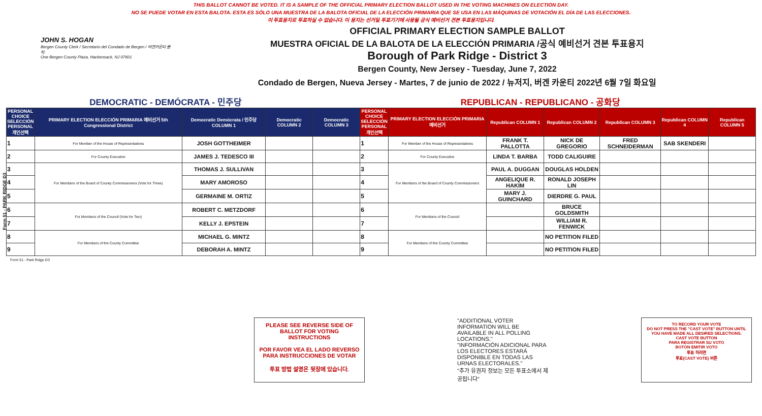THIS BALLOT CANNOT BE VOTED. IT IS A SAMPLE OF THE OFFICIAL PRIMARY ELECTION BALLOT USED IN THE VOTING MACHINES ON ELECTION DAY.
NO SE PUEDE VOTAR EN ESTA BALOTA. ESTA ES SÓLO UNA MUESTRA DE LA BALOTA OFICIAL DE LA ELECCIÓN PRIMARIA QUE SE USA EN LAS MÁQUINAS DE VOTACIÓN EL DÍA DE LAS ELECCIONES.
이 투표용지로 투표하실 수 없습니다. 이 용지는 선거일 투표기기에 사용될 공식 예비선거 견본 투표용지입니다.
Form 51 - PARK RIDGE D3
JOHN S. HOGAN
Bergen County Clerk / Secretario del Condado de Bergen / 버겐카운티 클럭
One Bergen County Plaza, Hackensack, NJ 07601
OFFICIAL PRIMARY ELECTION SAMPLE BALLOT
MUESTRA OFICIAL DE LA BALOTA DE LA ELECCIÓN PRIMARIA /공식 예비선거 견본 투표용지
Borough of Park Ridge - District 3
Bergen County, New Jersey - Tuesday, June 7, 2022
Condado de Bergen, Nueva Jersey - Martes, 7 de junio de 2022 / 뉴저지, 버겐 카운티 2022년 6월 7일 화요일
DEMOCRATIC - DEMÓCRATA - 민주당 REPUBLICAN - REPUBLICANO - 공화당
| PERSONAL CHOICE SELECCIÓN PERSONAL 개인선택 | PRIMARY ELECTION ELECCIÓN PRIMARIA 예비선거 5th Congressional District | Democratic Demócrata / 민주당 COLUMN 1 | Democratic COLUMN 2 | Democratic COLUMN 3 | PERSONAL CHOICE SELECCIÓN PERSONAL 개인선택 | PRIMARY ELECTION ELECCIÓN PRIMARIA 예비선거 | Republican COLUMN 1 | Republican COLUMN 2 | Republican COLUMN 3 | Republican COLUMN 4 | Republican COLUMN 5 |
| --- | --- | --- | --- | --- | --- | --- | --- | --- | --- | --- | --- |
| 1 | For Member of the House of Representatives | JOSH GOTTHEIMER | | | 1 | For Member of the House of Representatives | FRANK T. PALLOTTA | NICK DE GREGORIO | FRED SCHNEIDERMAN | SAB SKENDERI | |
| 2 | For County Executive | JAMES J. TEDESCO III | | | 2 | For County Executive | LINDA T. BARBA | TODD CALIGUIRE | | | |
| 3 | For Members of the Board of County Commissioners (Vote for Three) | THOMAS J. SULLIVAN | | | 3 | For Members of the Board of County Commissioners | PAUL A. DUGGAN | DOUGLAS HOLDEN | | | |
| 4 | | MARY AMOROSO | | | 4 | | ANGELIQUE R. HAKIM | RONALD JOSEPH LIN | | | |
| 5 | | GERMAINE M. ORTIZ | | | 5 | | MARY J. GUINCHARD | DIERDRE G. PAUL | | | |
| 6 | For Members of the Council (Vote for Two) | ROBERT C. METZDORF | | | 6 | For Members of the Council | | BRUCE GOLDSMITH | | | |
| 7 | | KELLY J. EPSTEIN | | | 7 | | | WILLIAM R. FENWICK | | | |
| 8 | For Members of the County Committee | MICHAEL G. MINTZ | | | 8 | For Members of the County Committee | | NO PETITION FILED | | | |
| 9 | | DEBORAH A. MINTZ | | | 9 | | | NO PETITION FILED | | | |
Form 51 - Park Ridge D3
PLEASE SEE REVERSE SIDE OF BALLOT FOR VOTING INSTRUCTIONS
POR FAVOR VEA EL LADO REVERSO PARA INSTRUCCIONES DE VOTAR
투표 방법 설명은 뒷장에 있습니다.
"ADDITIONAL VOTER INFORMATION WILL BE AVAILABLE IN ALL POLLING LOCATIONS."
"INFORMACIÓN ADICIONAL PARA LOS ELECTORES ESTARÁ DISPONIBLE EN TODAS LAS URNAS ELECTORALES."
"추가 유권자 정보는 모든 투표소에서 제공됩니다"
TO RECORD YOUR VOTE
DO NOT PRESS THE "CAST VOTE" BUTTON UNTIL YOU HAVE MADE ALL DESIRED SELECTIONS.
CAST VOTE BUTTON
PARA REGISTRAR SU VOTO
BOTÓN EMITIR VOTO
투표 하려면
투표(CAST VOTE) 버튼